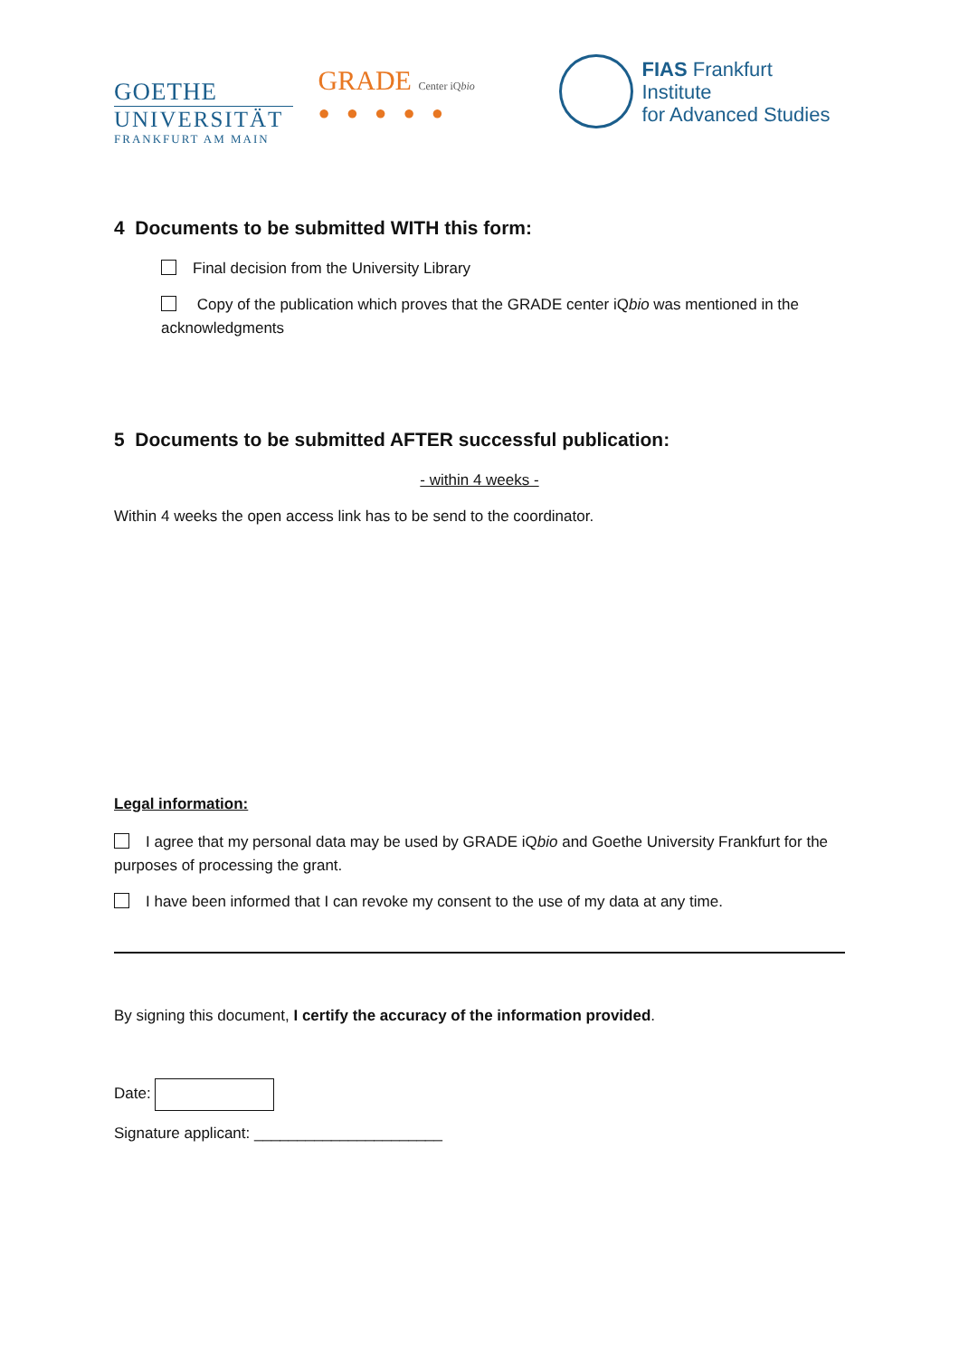GOETHE
UNIVERSITÄT
FRANKFURT AM MAIN
GRADE Center iQbio
●●●●●
FIAS Frankfurt Institute
for Advanced Studies
4 Documents to be submitted WITH this form:
Final decision from the University Library
Copy of the publication which proves that the GRADE center iQbio was mentioned in the acknowledgments
5 Documents to be submitted AFTER successful publication:
- within 4 weeks -
Within 4 weeks the open access link has to be send to the coordinator.
Legal information:
I agree that my personal data may be used by GRADE iQbio and Goethe University Frankfurt for the purposes of processing the grant.
I have been informed that I can revoke my consent to the use of my data at any time.
By signing this document, I certify the accuracy of the information provided.
Date:
Signature applicant: ______________________